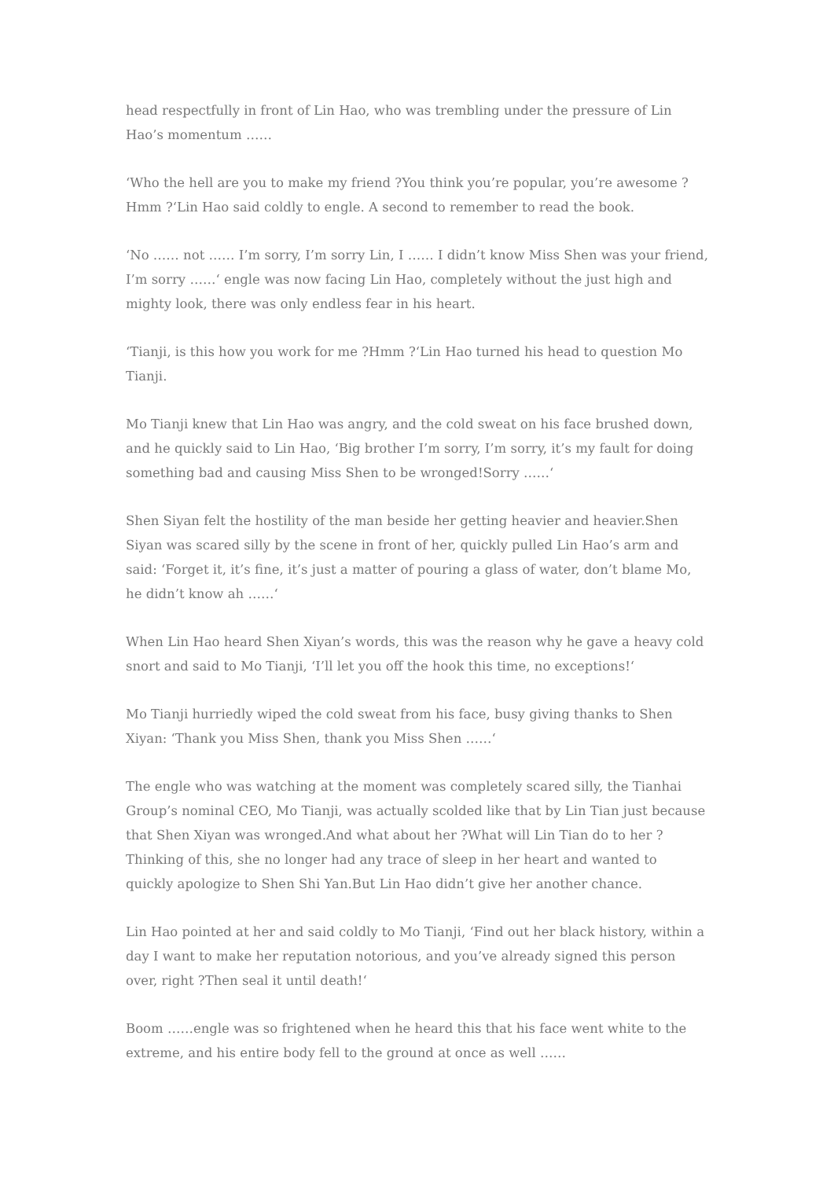head respectfully in front of Lin Hao, who was trembling under the pressure of Lin Hao’s momentum ……
‘Who the hell are you to make my friend ?You think you’re popular, you’re awesome ?Hmm ?‘Lin Hao said coldly to engle. A second to remember to read the book.
‘No …… not …… I’m sorry, I’m sorry Lin, I …… I didn’t know Miss Shen was your friend, I’m sorry ……‘ engle was now facing Lin Hao, completely without the just high and mighty look, there was only endless fear in his heart.
‘Tianji, is this how you work for me ?Hmm ?‘Lin Hao turned his head to question Mo Tianji.
Mo Tianji knew that Lin Hao was angry, and the cold sweat on his face brushed down, and he quickly said to Lin Hao, ‘Big brother I’m sorry, I’m sorry, it’s my fault for doing something bad and causing Miss Shen to be wronged!Sorry ……‘
Shen Siyan felt the hostility of the man beside her getting heavier and heavier.Shen Siyan was scared silly by the scene in front of her, quickly pulled Lin Hao’s arm and said: ‘Forget it, it’s fine, it’s just a matter of pouring a glass of water, don’t blame Mo, he didn’t know ah ……‘
When Lin Hao heard Shen Xiyan’s words, this was the reason why he gave a heavy cold snort and said to Mo Tianji, ‘I’ll let you off the hook this time, no exceptions!‘
Mo Tianji hurriedly wiped the cold sweat from his face, busy giving thanks to Shen Xiyan: ‘Thank you Miss Shen, thank you Miss Shen ……‘
The engle who was watching at the moment was completely scared silly, the Tianhai Group’s nominal CEO, Mo Tianji, was actually scolded like that by Lin Tian just because that Shen Xiyan was wronged.And what about her ?What will Lin Tian do to her ?Thinking of this, she no longer had any trace of sleep in her heart and wanted to quickly apologize to Shen Shi Yan.But Lin Hao didn’t give her another chance.
Lin Hao pointed at her and said coldly to Mo Tianji, ‘Find out her black history, within a day I want to make her reputation notorious, and you’ve already signed this person over, right ?Then seal it until death!‘
Boom ……engle was so frightened when he heard this that his face went white to the extreme, and his entire body fell to the ground at once as well ……